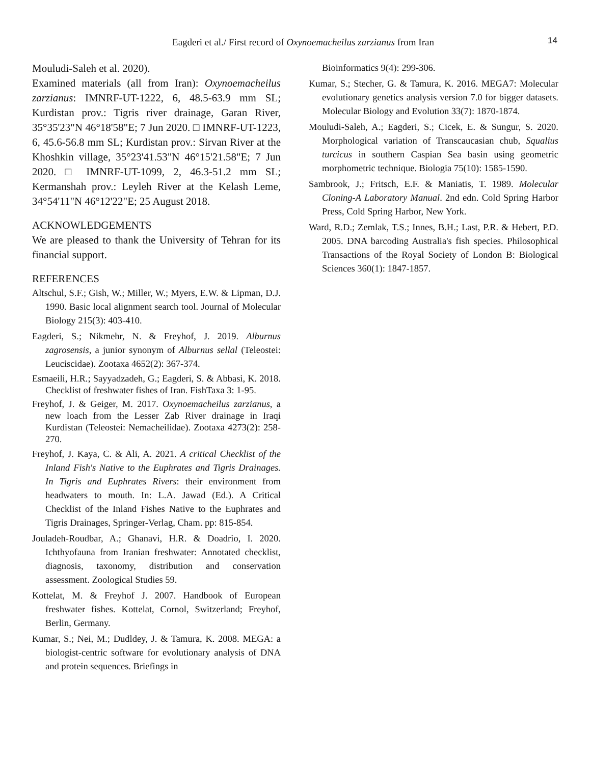Eagderi et al./ First record of Oxynoemacheilus zarzianus from Iran
14
Mouludi-Saleh et al. 2020).
Examined materials (all from Iran): Oxynoemacheilus zarzianus: IMNRF-UT-1222, 6, 48.5-63.9 mm SL; Kurdistan prov.: Tigris river drainage, Garan River, 35°35'23"N 46°18'58"E; 7 Jun 2020. □ IMNRF-UT-1223, 6, 45.6-56.8 mm SL; Kurdistan prov.: Sirvan River at the Khoshkin village, 35°23'41.53"N 46°15'21.58"E; 7 Jun 2020. □ IMNRF-UT-1099, 2, 46.3-51.2 mm SL; Kermanshah prov.: Leyleh River at the Kelash Leme, 34°54'11"N 46°12'22"E; 25 August 2018.
ACKNOWLEDGEMENTS
We are pleased to thank the University of Tehran for its financial support.
REFERENCES
Altschul, S.F.; Gish, W.; Miller, W.; Myers, E.W. & Lipman, D.J. 1990. Basic local alignment search tool. Journal of Molecular Biology 215(3): 403-410.
Eagderi, S.; Nikmehr, N. & Freyhof, J. 2019. Alburnus zagrosensis, a junior synonym of Alburnus sellal (Teleostei: Leuciscidae). Zootaxa 4652(2): 367-374.
Esmaeili, H.R.; Sayyadzadeh, G.; Eagderi, S. & Abbasi, K. 2018. Checklist of freshwater fishes of Iran. FishTaxa 3: 1-95.
Freyhof, J. & Geiger, M. 2017. Oxynoemacheilus zarzianus, a new loach from the Lesser Zab River drainage in Iraqi Kurdistan (Teleostei: Nemacheilidae). Zootaxa 4273(2): 258-270.
Freyhof, J. Kaya, C. & Ali, A. 2021. A critical Checklist of the Inland Fish's Native to the Euphrates and Tigris Drainages. In Tigris and Euphrates Rivers: their environment from headwaters to mouth. In: L.A. Jawad (Ed.). A Critical Checklist of the Inland Fishes Native to the Euphrates and Tigris Drainages, Springer-Verlag, Cham. pp: 815-854.
Jouladeh-Roudbar, A.; Ghanavi, H.R. & Doadrio, I. 2020. Ichthyofauna from Iranian freshwater: Annotated checklist, diagnosis, taxonomy, distribution and conservation assessment. Zoological Studies 59.
Kottelat, M. & Freyhof J. 2007. Handbook of European freshwater fishes. Kottelat, Cornol, Switzerland; Freyhof, Berlin, Germany.
Kumar, S.; Nei, M.; Dudldey, J. & Tamura, K. 2008. MEGA: a biologist-centric software for evolutionary analysis of DNA and protein sequences. Briefings in
Bioinformatics 9(4): 299-306.
Kumar, S.; Stecher, G. & Tamura, K. 2016. MEGA7: Molecular evolutionary genetics analysis version 7.0 for bigger datasets. Molecular Biology and Evolution 33(7): 1870-1874.
Mouludi-Saleh, A.; Eagderi, S.; Cicek, E. & Sungur, S. 2020. Morphological variation of Transcaucasian chub, Squalius turcicus in southern Caspian Sea basin using geometric morphometric technique. Biologia 75(10): 1585-1590.
Sambrook, J.; Fritsch, E.F. & Maniatis, T. 1989. Molecular Cloning-A Laboratory Manual. 2nd edn. Cold Spring Harbor Press, Cold Spring Harbor, New York.
Ward, R.D.; Zemlak, T.S.; Innes, B.H.; Last, P.R. & Hebert, P.D. 2005. DNA barcoding Australia's fish species. Philosophical Transactions of the Royal Society of London B: Biological Sciences 360(1): 1847-1857.